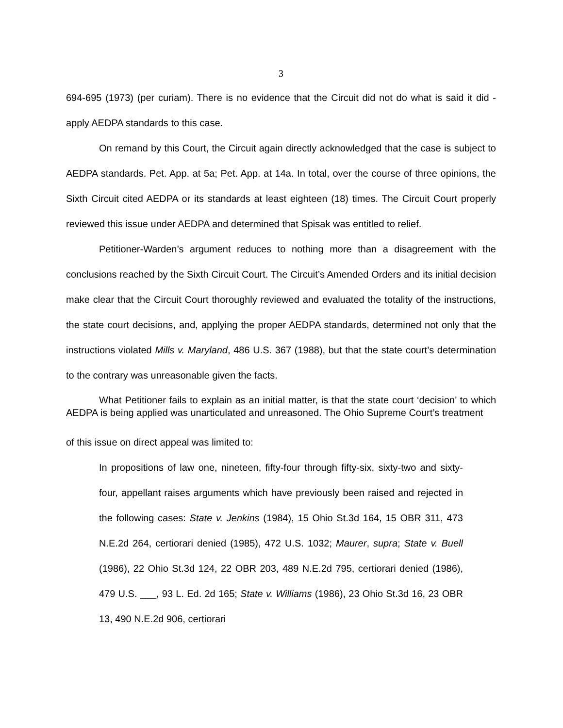3
694-695 (1973) (per curiam). There is no evidence that the Circuit did not do what is said it did - apply AEDPA standards to this case.
On remand by this Court, the Circuit again directly acknowledged that the case is subject to AEDPA standards. Pet. App. at 5a; Pet. App. at 14a. In total, over the course of three opinions, the Sixth Circuit cited AEDPA or its standards at least eighteen (18) times. The Circuit Court properly reviewed this issue under AEDPA and determined that Spisak was entitled to relief.
Petitioner-Warden’s argument reduces to nothing more than a disagreement with the conclusions reached by the Sixth Circuit Court. The Circuit’s Amended Orders and its initial decision make clear that the Circuit Court thoroughly reviewed and evaluated the totality of the instructions, the state court decisions, and, applying the proper AEDPA standards, determined not only that the instructions violated Mills v. Maryland, 486 U.S. 367 (1988), but that the state court’s determination to the contrary was unreasonable given the facts.
What Petitioner fails to explain as an initial matter, is that the state court ‘decision’ to which AEDPA is being applied was unarticulated and unreasoned. The Ohio Supreme Court’s treatment
of this issue on direct appeal was limited to:
In propositions of law one, nineteen, fifty-four through fifty-six, sixty-two and sixty-four, appellant raises arguments which have previously been raised and rejected in the following cases: State v. Jenkins (1984), 15 Ohio St.3d 164, 15 OBR 311, 473 N.E.2d 264, certiorari denied (1985), 472 U.S. 1032; Maurer, supra; State v. Buell (1986), 22 Ohio St.3d 124, 22 OBR 203, 489 N.E.2d 795, certiorari denied (1986), 479 U.S. ___, 93 L. Ed. 2d 165; State v. Williams (1986), 23 Ohio St.3d 16, 23 OBR 13, 490 N.E.2d 906, certiorari